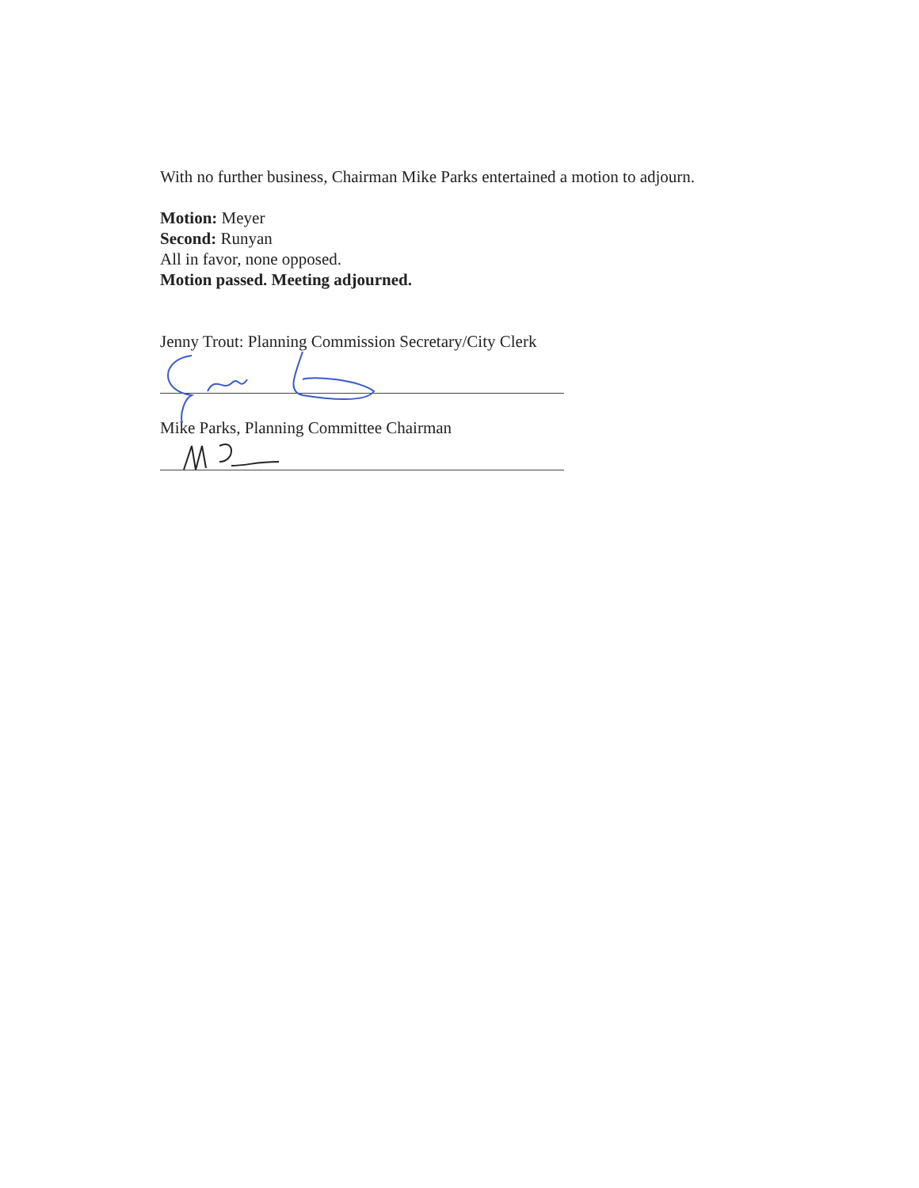With no further business, Chairman Mike Parks entertained a motion to adjourn.
Motion: Meyer
Second: Runyan
All in favor, none opposed.
Motion passed. Meeting adjourned.
Jenny Trout: Planning Commission Secretary/City Clerk
Mike Parks, Planning Committee Chairman